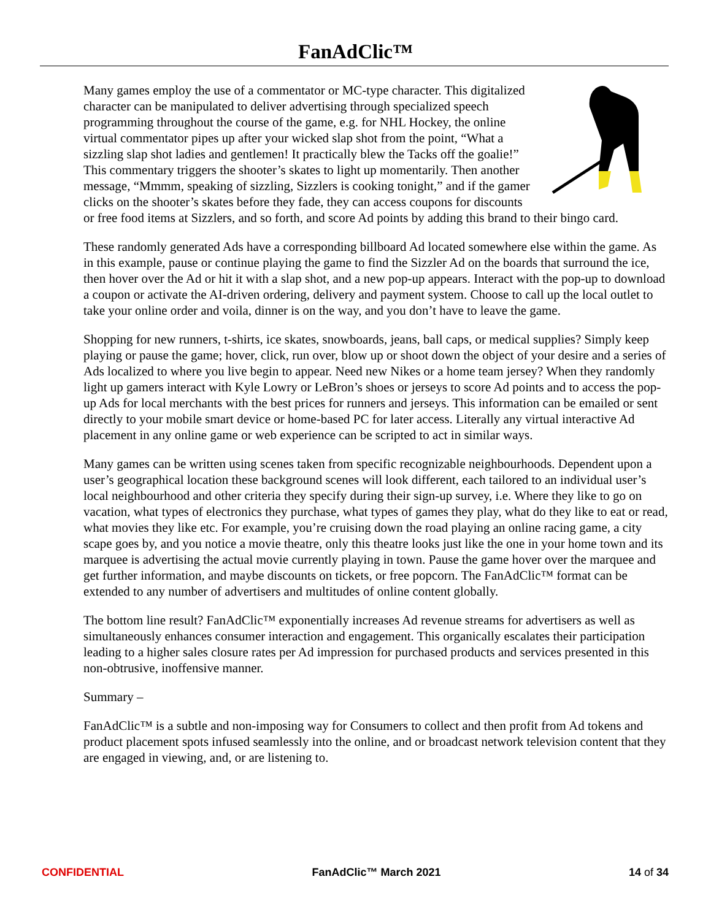FanAdClic™
Many games employ the use of a commentator or MC-type character. This digitalized character can be manipulated to deliver advertising through specialized speech programming throughout the course of the game, e.g. for NHL Hockey, the online virtual commentator pipes up after your wicked slap shot from the point, “What a sizzling slap shot ladies and gentlemen! It practically blew the Tacks off the goalie!” This commentary triggers the shooter’s skates to light up momentarily. Then another message, “Mmmm, speaking of sizzling, Sizzlers is cooking tonight,” and if the gamer clicks on the shooter’s skates before they fade, they can access coupons for discounts or free food items at Sizzlers, and so forth, and score Ad points by adding this brand to their bingo card.
These randomly generated Ads have a corresponding billboard Ad located somewhere else within the game. As in this example, pause or continue playing the game to find the Sizzler Ad on the boards that surround the ice, then hover over the Ad or hit it with a slap shot, and a new pop-up appears. Interact with the pop-up to download a coupon or activate the AI-driven ordering, delivery and payment system. Choose to call up the local outlet to take your online order and voila, dinner is on the way, and you don’t have to leave the game.
Shopping for new runners, t-shirts, ice skates, snowboards, jeans, ball caps, or medical supplies? Simply keep playing or pause the game; hover, click, run over, blow up or shoot down the object of your desire and a series of Ads localized to where you live begin to appear. Need new Nikes or a home team jersey? When they randomly light up gamers interact with Kyle Lowry or LeBron’s shoes or jerseys to score Ad points and to access the pop-up Ads for local merchants with the best prices for runners and jerseys. This information can be emailed or sent directly to your mobile smart device or home-based PC for later access. Literally any virtual interactive Ad placement in any online game or web experience can be scripted to act in similar ways.
Many games can be written using scenes taken from specific recognizable neighbourhoods. Dependent upon a user’s geographical location these background scenes will look different, each tailored to an individual user’s local neighbourhood and other criteria they specify during their sign-up survey, i.e. Where they like to go on vacation, what types of electronics they purchase, what types of games they play, what do they like to eat or read, what movies they like etc. For example, you’re cruising down the road playing an online racing game, a city scape goes by, and you notice a movie theatre, only this theatre looks just like the one in your home town and its marquee is advertising the actual movie currently playing in town. Pause the game hover over the marquee and get further information, and maybe discounts on tickets, or free popcorn. The FanAdClic™ format can be extended to any number of advertisers and multitudes of online content globally.
The bottom line result? FanAdClic™ exponentially increases Ad revenue streams for advertisers as well as simultaneously enhances consumer interaction and engagement. This organically escalates their participation leading to a higher sales closure rates per Ad impression for purchased products and services presented in this non-obtrusive, inoffensive manner.
Summary –
FanAdClic™ is a subtle and non-imposing way for Consumers to collect and then profit from Ad tokens and product placement spots infused seamlessly into the online, and or broadcast network television content that they are engaged in viewing, and, or are listening to.
CONFIDENTIAL FanAdClic™ March 2021 14 of 34